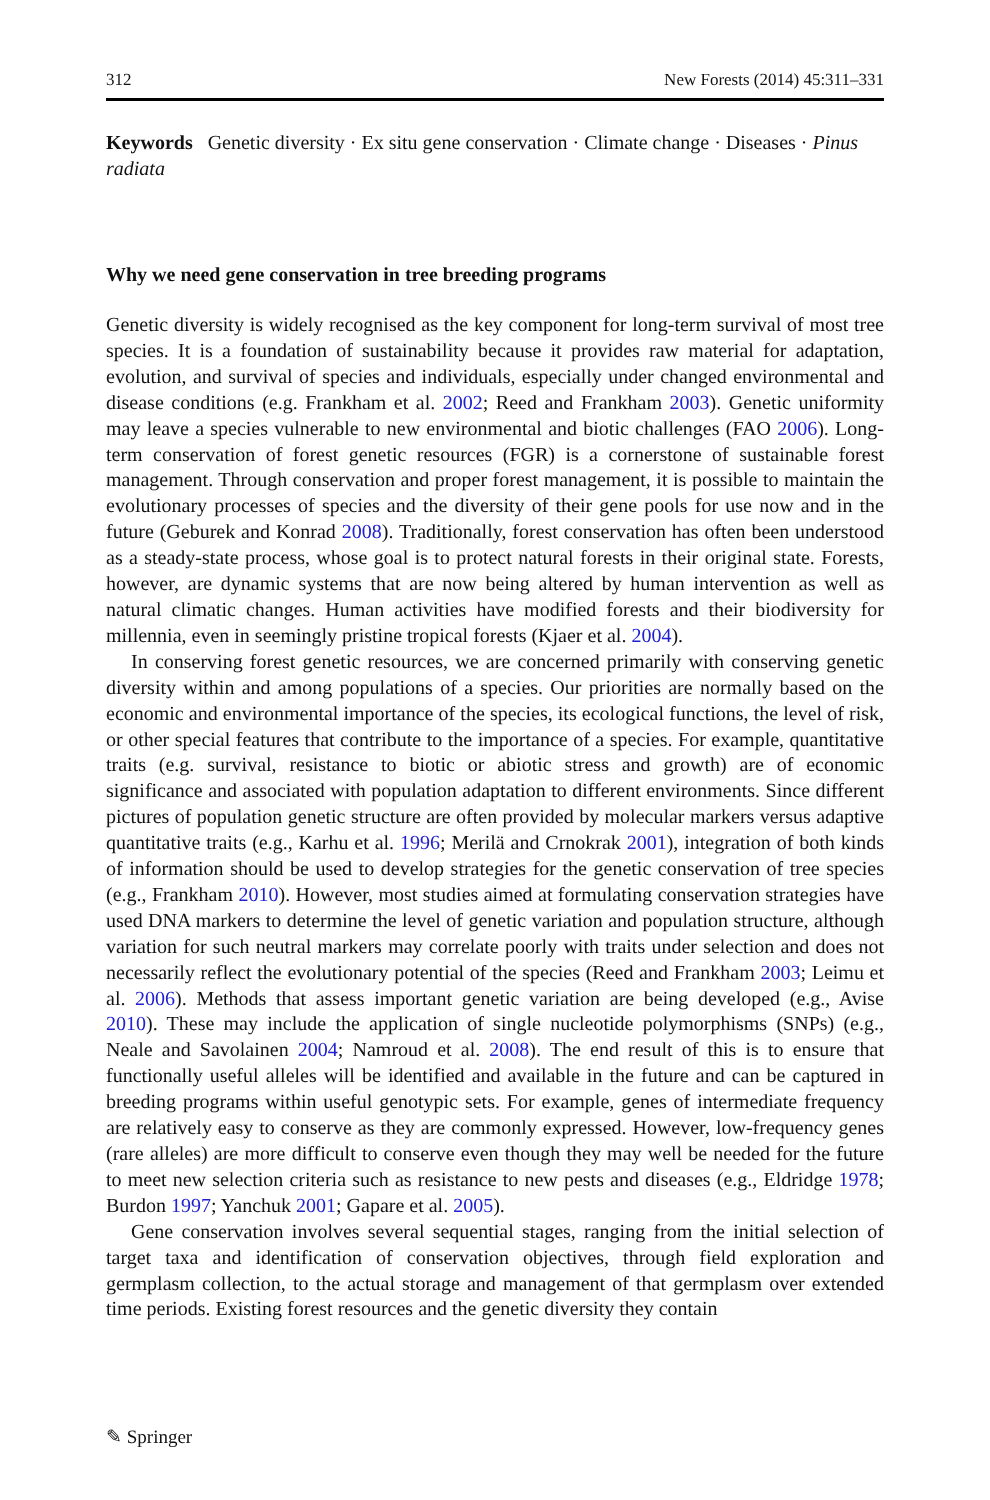312 New Forests (2014) 45:311–331
Keywords Genetic diversity · Ex situ gene conservation · Climate change · Diseases · Pinus radiata
Why we need gene conservation in tree breeding programs
Genetic diversity is widely recognised as the key component for long-term survival of most tree species. It is a foundation of sustainability because it provides raw material for adaptation, evolution, and survival of species and individuals, especially under changed environmental and disease conditions (e.g. Frankham et al. 2002; Reed and Frankham 2003). Genetic uniformity may leave a species vulnerable to new environmental and biotic challenges (FAO 2006). Long-term conservation of forest genetic resources (FGR) is a cornerstone of sustainable forest management. Through conservation and proper forest management, it is possible to maintain the evolutionary processes of species and the diversity of their gene pools for use now and in the future (Geburek and Konrad 2008). Traditionally, forest conservation has often been understood as a steady-state process, whose goal is to protect natural forests in their original state. Forests, however, are dynamic systems that are now being altered by human intervention as well as natural climatic changes. Human activities have modified forests and their biodiversity for millennia, even in seemingly pristine tropical forests (Kjaer et al. 2004).
In conserving forest genetic resources, we are concerned primarily with conserving genetic diversity within and among populations of a species. Our priorities are normally based on the economic and environmental importance of the species, its ecological functions, the level of risk, or other special features that contribute to the importance of a species. For example, quantitative traits (e.g. survival, resistance to biotic or abiotic stress and growth) are of economic significance and associated with population adaptation to different environments. Since different pictures of population genetic structure are often provided by molecular markers versus adaptive quantitative traits (e.g., Karhu et al. 1996; Merilä and Crnokrak 2001), integration of both kinds of information should be used to develop strategies for the genetic conservation of tree species (e.g., Frankham 2010). However, most studies aimed at formulating conservation strategies have used DNA markers to determine the level of genetic variation and population structure, although variation for such neutral markers may correlate poorly with traits under selection and does not necessarily reflect the evolutionary potential of the species (Reed and Frankham 2003; Leimu et al. 2006). Methods that assess important genetic variation are being developed (e.g., Avise 2010). These may include the application of single nucleotide polymorphisms (SNPs) (e.g., Neale and Savolainen 2004; Namroud et al. 2008). The end result of this is to ensure that functionally useful alleles will be identified and available in the future and can be captured in breeding programs within useful genotypic sets. For example, genes of intermediate frequency are relatively easy to conserve as they are commonly expressed. However, low-frequency genes (rare alleles) are more difficult to conserve even though they may well be needed for the future to meet new selection criteria such as resistance to new pests and diseases (e.g., Eldridge 1978; Burdon 1997; Yanchuk 2001; Gapare et al. 2005).
Gene conservation involves several sequential stages, ranging from the initial selection of target taxa and identification of conservation objectives, through field exploration and germplasm collection, to the actual storage and management of that germplasm over extended time periods. Existing forest resources and the genetic diversity they contain
✎ Springer